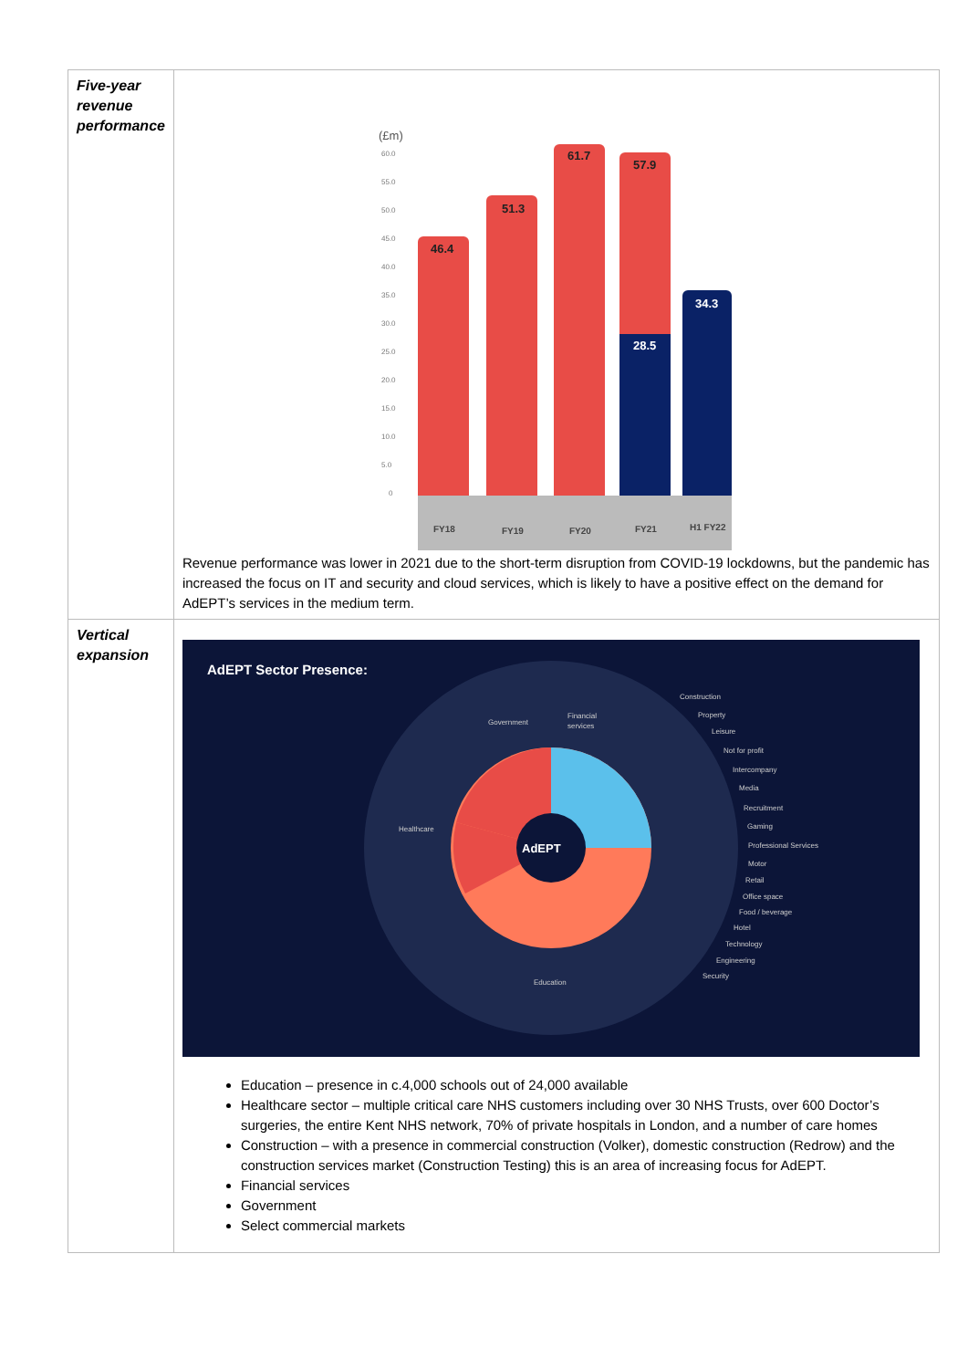| Five-year revenue performance | (£m) 60.0 55.0 50.0 45.0 40.0 35.0 30.0 25.0 20.0 15.0 10.0 5.0 0 46.4 51.3 61.7 57.9 28.5 34.3 FY18 FY19 FY20 FY21 H1 FY22 Revenue performance was lower in 2021 due to the short-term disruption from COVID-19 lockdowns, but the pandemic has increased the focus on IT and security and cloud services, which is likely to have a positive effect on the demand for AdEPT’s services in the medium term. |
| Vertical expansion | AdEPT Sector Presence: AdEPT Construction Property Leisure Not for profit Intercompany Media Recruitment Gaming Professional Services Motor Retail Office space Food / beverage Hotel Technology Engineering Security Financial services Government Healthcare Education Education – presence in c.4,000 schools out of 24,000 available Healthcare sector – multiple critical care NHS customers including over 30 NHS Trusts, over 600 Doctor’s surgeries, the entire Kent NHS network, 70% of private hospitals in London, and a number of care homes Construction – with a presence in commercial construction (Volker), domestic construction (Redrow) and the construction services market (Construction Testing) this is an area of increasing focus for AdEPT. Financial services Government Select commercial markets |